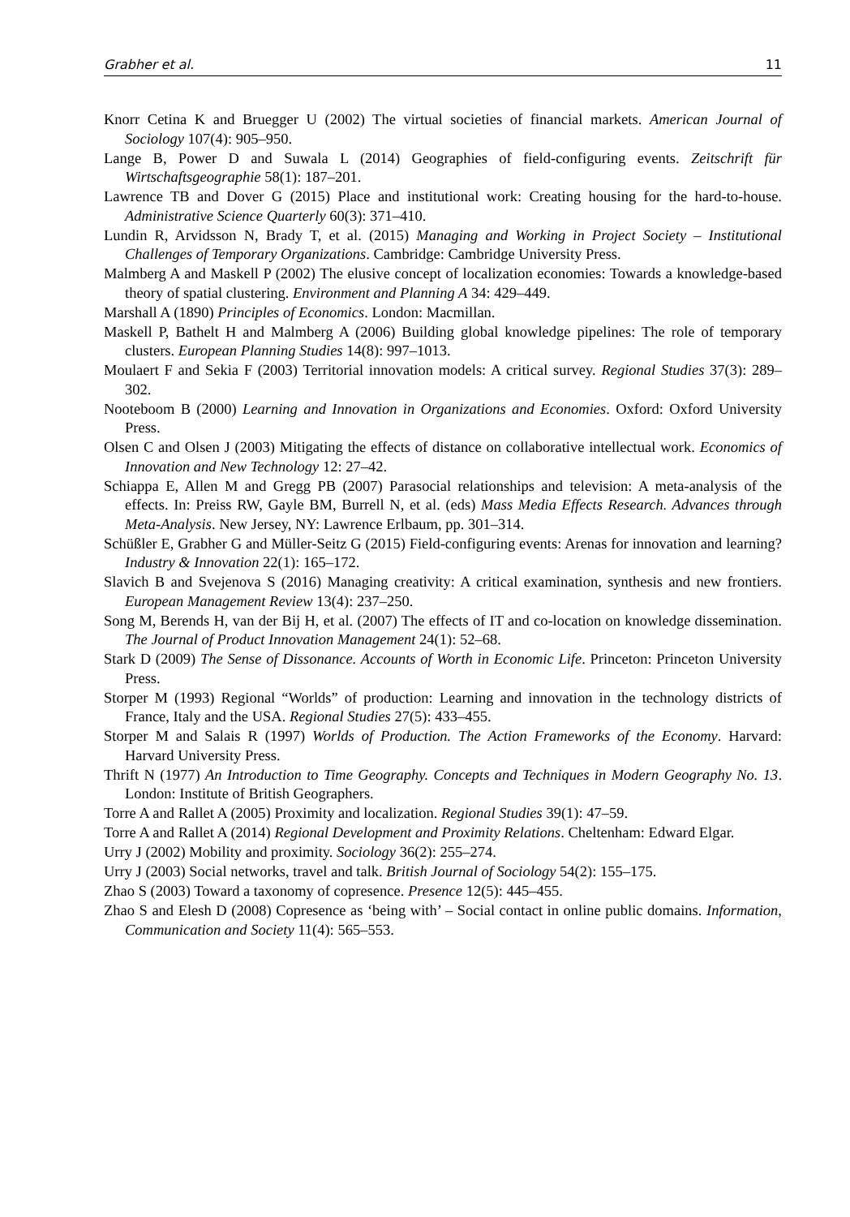Grabher et al. 11
Knorr Cetina K and Bruegger U (2002) The virtual societies of financial markets. American Journal of Sociology 107(4): 905–950.
Lange B, Power D and Suwala L (2014) Geographies of field-configuring events. Zeitschrift für Wirtschaftsgeographie 58(1): 187–201.
Lawrence TB and Dover G (2015) Place and institutional work: Creating housing for the hard-to-house. Administrative Science Quarterly 60(3): 371–410.
Lundin R, Arvidsson N, Brady T, et al. (2015) Managing and Working in Project Society – Institutional Challenges of Temporary Organizations. Cambridge: Cambridge University Press.
Malmberg A and Maskell P (2002) The elusive concept of localization economies: Towards a knowledge-based theory of spatial clustering. Environment and Planning A 34: 429–449.
Marshall A (1890) Principles of Economics. London: Macmillan.
Maskell P, Bathelt H and Malmberg A (2006) Building global knowledge pipelines: The role of temporary clusters. European Planning Studies 14(8): 997–1013.
Moulaert F and Sekia F (2003) Territorial innovation models: A critical survey. Regional Studies 37(3): 289–302.
Nooteboom B (2000) Learning and Innovation in Organizations and Economies. Oxford: Oxford University Press.
Olsen C and Olsen J (2003) Mitigating the effects of distance on collaborative intellectual work. Economics of Innovation and New Technology 12: 27–42.
Schiappa E, Allen M and Gregg PB (2007) Parasocial relationships and television: A meta-analysis of the effects. In: Preiss RW, Gayle BM, Burrell N, et al. (eds) Mass Media Effects Research. Advances through Meta-Analysis. New Jersey, NY: Lawrence Erlbaum, pp. 301–314.
Schüßler E, Grabher G and Müller-Seitz G (2015) Field-configuring events: Arenas for innovation and learning? Industry & Innovation 22(1): 165–172.
Slavich B and Svejenova S (2016) Managing creativity: A critical examination, synthesis and new frontiers. European Management Review 13(4): 237–250.
Song M, Berends H, van der Bij H, et al. (2007) The effects of IT and co-location on knowledge dissemination. The Journal of Product Innovation Management 24(1): 52–68.
Stark D (2009) The Sense of Dissonance. Accounts of Worth in Economic Life. Princeton: Princeton University Press.
Storper M (1993) Regional “Worlds” of production: Learning and innovation in the technology districts of France, Italy and the USA. Regional Studies 27(5): 433–455.
Storper M and Salais R (1997) Worlds of Production. The Action Frameworks of the Economy. Harvard: Harvard University Press.
Thrift N (1977) An Introduction to Time Geography. Concepts and Techniques in Modern Geography No. 13. London: Institute of British Geographers.
Torre A and Rallet A (2005) Proximity and localization. Regional Studies 39(1): 47–59.
Torre A and Rallet A (2014) Regional Development and Proximity Relations. Cheltenham: Edward Elgar.
Urry J (2002) Mobility and proximity. Sociology 36(2): 255–274.
Urry J (2003) Social networks, travel and talk. British Journal of Sociology 54(2): 155–175.
Zhao S (2003) Toward a taxonomy of copresence. Presence 12(5): 445–455.
Zhao S and Elesh D (2008) Copresence as ‘being with’ – Social contact in online public domains. Information, Communication and Society 11(4): 565–553.